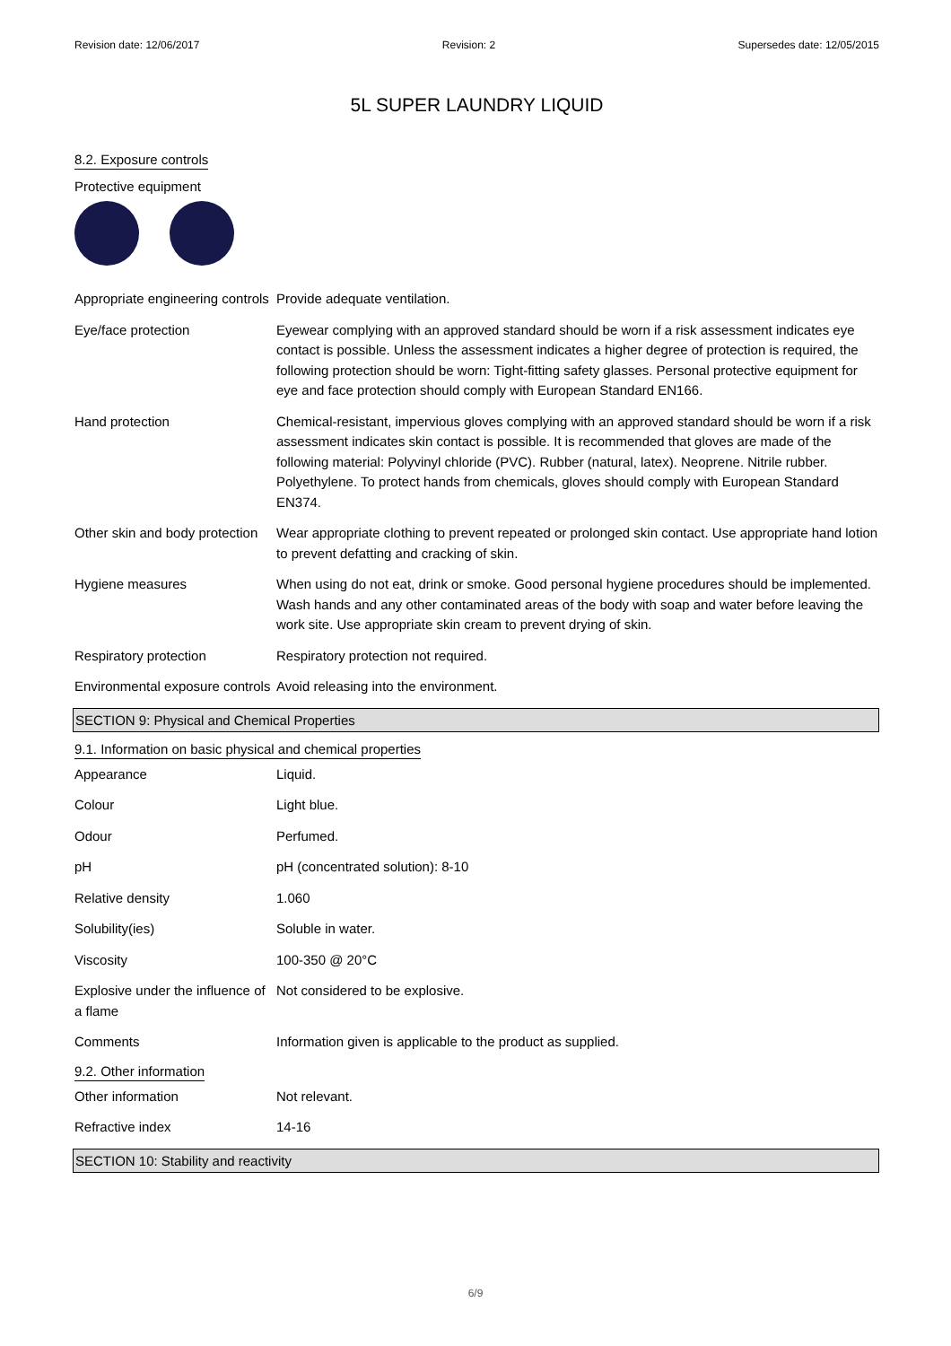Revision date: 12/06/2017 Revision: 2 Supersedes date: 12/05/2015
5L SUPER LAUNDRY LIQUID
8.2. Exposure controls
Protective equipment
| Appropriate engineering controls | Provide adequate ventilation. |
| Eye/face protection | Eyewear complying with an approved standard should be worn if a risk assessment indicates eye contact is possible. Unless the assessment indicates a higher degree of protection is required, the following protection should be worn: Tight-fitting safety glasses. Personal protective equipment for eye and face protection should comply with European Standard EN166. |
| Hand protection | Chemical-resistant, impervious gloves complying with an approved standard should be worn if a risk assessment indicates skin contact is possible. It is recommended that gloves are made of the following material: Polyvinyl chloride (PVC). Rubber (natural, latex). Neoprene. Nitrile rubber. Polyethylene. To protect hands from chemicals, gloves should comply with European Standard EN374. |
| Other skin and body protection | Wear appropriate clothing to prevent repeated or prolonged skin contact. Use appropriate hand lotion to prevent defatting and cracking of skin. |
| Hygiene measures | When using do not eat, drink or smoke. Good personal hygiene procedures should be implemented. Wash hands and any other contaminated areas of the body with soap and water before leaving the work site. Use appropriate skin cream to prevent drying of skin. |
| Respiratory protection | Respiratory protection not required. |
| Environmental exposure controls | Avoid releasing into the environment. |
SECTION 9: Physical and Chemical Properties
9.1. Information on basic physical and chemical properties
| Appearance | Liquid. |
| Colour | Light blue. |
| Odour | Perfumed. |
| pH | pH (concentrated solution): 8-10 |
| Relative density | 1.060 |
| Solubility(ies) | Soluble in water. |
| Viscosity | 100-350 @ 20°C |
| Explosive under the influence of a flame | Not considered to be explosive. |
| Comments | Information given is applicable to the product as supplied. |
9.2. Other information
| Other information | Not relevant. |
| Refractive index | 14-16 |
SECTION 10: Stability and reactivity
6/9